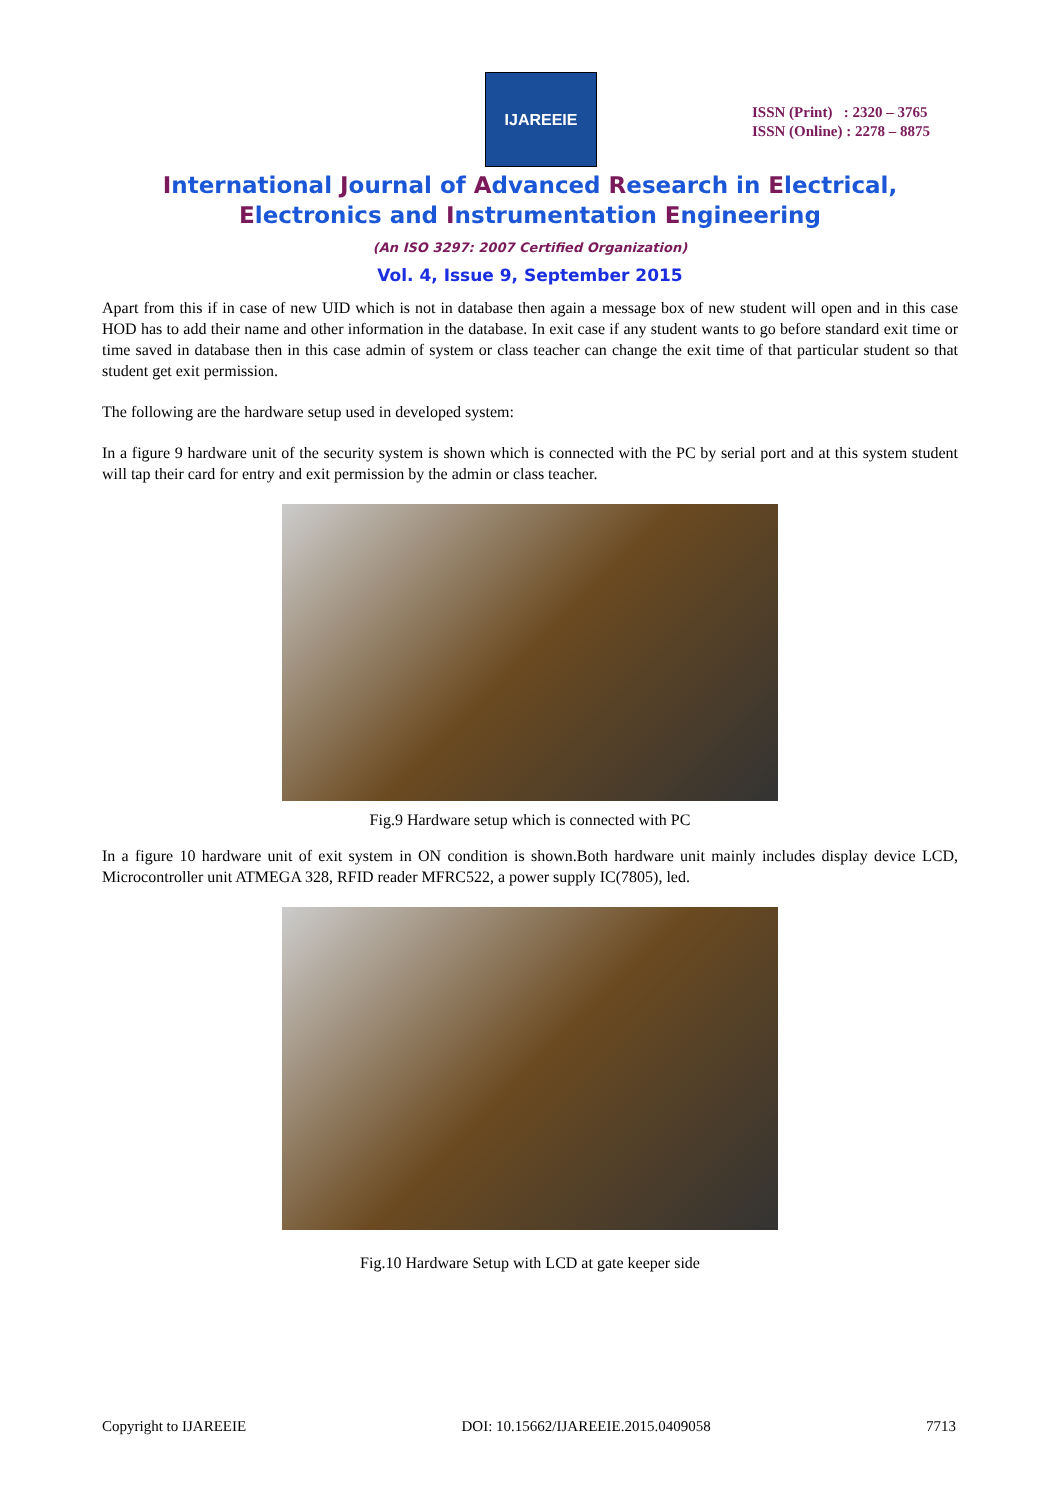IJAREEIE
ISSN (Print) : 2320 – 3765
ISSN (Online) : 2278 – 8875
International Journal of Advanced Research in Electrical,
Electronics and Instrumentation Engineering
(An ISO 3297: 2007 Certified Organization)
Vol. 4, Issue 9, September 2015
Apart from this if in case of new UID which is not in database then again a message box of new student will open and in this case HOD has to add their name and other information in the database. In exit case if any student wants to go before standard exit time or time saved in database then in this case admin of system or class teacher can change the exit time of that particular student so that student get exit permission.
The following are the hardware setup used in developed system:
In a figure 9 hardware unit of the security system is shown which is connected with the PC by serial port and at this system student will tap their card for entry and exit permission by the admin or class teacher.
Fig.9 Hardware setup which is connected with PC
In a figure 10 hardware unit of exit system in ON condition is shown.Both hardware unit mainly includes display device LCD, Microcontroller unit ATMEGA 328, RFID reader MFRC522, a power supply IC(7805), led.
Fig.10 Hardware Setup with LCD at gate keeper side
Copyright to IJAREEIE DOI: 10.15662/IJAREEIE.2015.0409058 7713